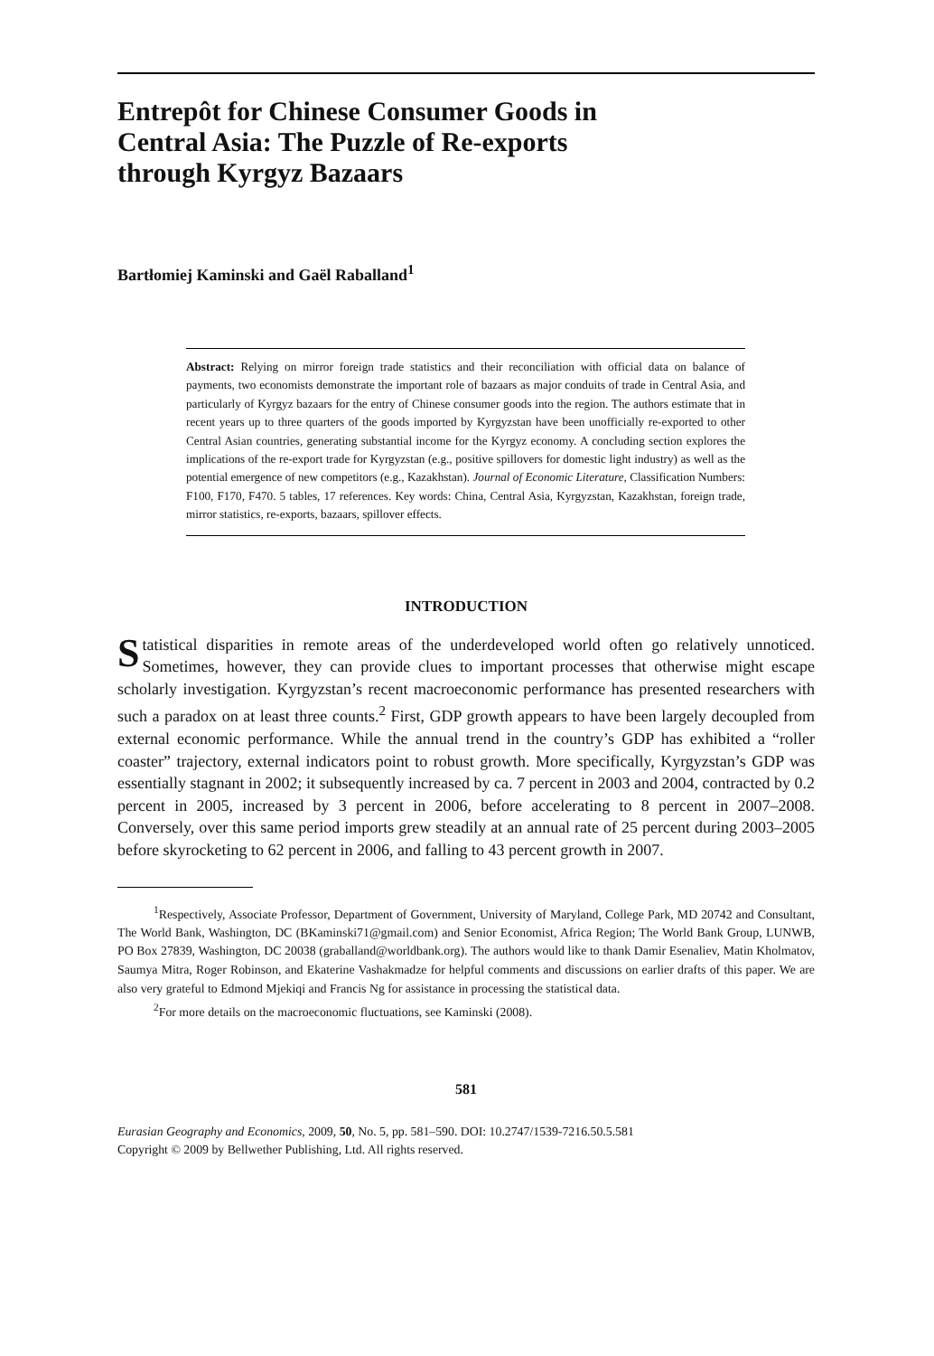Entrepôt for Chinese Consumer Goods in
Central Asia: The Puzzle of Re-exports
through Kyrgyz Bazaars
Bartłomiej Kaminski and Gaël Raballand<sup>1</sup>
Abstract: Relying on mirror foreign trade statistics and their reconciliation with official data on balance of payments, two economists demonstrate the important role of bazaars as major conduits of trade in Central Asia, and particularly of Kyrgyz bazaars for the entry of Chinese consumer goods into the region. The authors estimate that in recent years up to three quarters of the goods imported by Kyrgyzstan have been unofficially re-exported to other Central Asian countries, generating substantial income for the Kyrgyz economy. A concluding section explores the implications of the re-export trade for Kyrgyzstan (e.g., positive spillovers for domestic light industry) as well as the potential emergence of new competitors (e.g., Kazakhstan). Journal of Economic Literature, Classification Numbers: F100, F170, F470. 5 tables, 17 references. Key words: China, Central Asia, Kyrgyzstan, Kazakhstan, foreign trade, mirror statistics, re-exports, bazaars, spillover effects.
INTRODUCTION
Statistical disparities in remote areas of the underdeveloped world often go relatively unnoticed. Sometimes, however, they can provide clues to important processes that otherwise might escape scholarly investigation. Kyrgyzstan’s recent macroeconomic performance has presented researchers with such a paradox on at least three counts.<sup>2</sup> First, GDP growth appears to have been largely decoupled from external economic performance. While the annual trend in the country’s GDP has exhibited a “roller coaster” trajectory, external indicators point to robust growth. More specifically, Kyrgyzstan’s GDP was essentially stagnant in 2002; it subsequently increased by ca. 7 percent in 2003 and 2004, contracted by 0.2 percent in 2005, increased by 3 percent in 2006, before accelerating to 8 percent in 2007–2008. Conversely, over this same period imports grew steadily at an annual rate of 25 percent during 2003–2005 before skyrocketing to 62 percent in 2006, and falling to 43 percent growth in 2007.
<sup>1</sup> Respectively, Associate Professor, Department of Government, University of Maryland, College Park, MD 20742 and Consultant, The World Bank, Washington, DC (BKaminski71@gmail.com) and Senior Economist, Africa Region; The World Bank Group, LUNWB, PO Box 27839, Washington, DC 20038 (graballand@worldbank.org). The authors would like to thank Damir Esenaliev, Matin Kholmatov, Saumya Mitra, Roger Robinson, and Ekaterine Vashakmadze for helpful comments and discussions on earlier drafts of this paper. We are also very grateful to Edmond Mjekiqi and Francis Ng for assistance in processing the statistical data.
<sup>2</sup> For more details on the macroeconomic fluctuations, see Kaminski (2008).
581
Eurasian Geography and Economics, 2009, 50, No. 5, pp. 581–590. DOI: 10.2747/1539-7216.50.5.581
Copyright © 2009 by Bellwether Publishing, Ltd. All rights reserved.